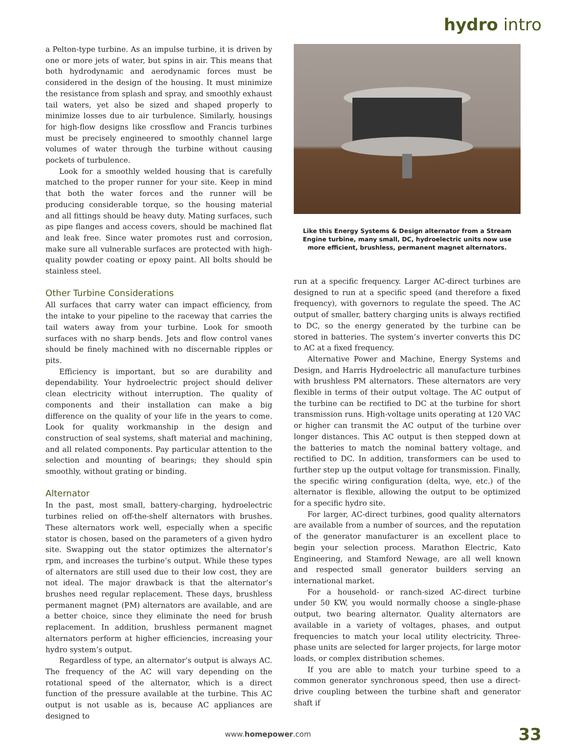hydro intro
a Pelton-type turbine. As an impulse turbine, it is driven by one or more jets of water, but spins in air. This means that both hydrodynamic and aerodynamic forces must be considered in the design of the housing. It must minimize the resistance from splash and spray, and smoothly exhaust tail waters, yet also be sized and shaped properly to minimize losses due to air turbulence. Similarly, housings for high-flow designs like crossflow and Francis turbines must be precisely engineered to smoothly channel large volumes of water through the turbine without causing pockets of turbulence.
Look for a smoothly welded housing that is carefully matched to the proper runner for your site. Keep in mind that both the water forces and the runner will be producing considerable torque, so the housing material and all fittings should be heavy duty. Mating surfaces, such as pipe flanges and access covers, should be machined flat and leak free. Since water promotes rust and corrosion, make sure all vulnerable surfaces are protected with high-quality powder coating or epoxy paint. All bolts should be stainless steel.
Other Turbine Considerations
All surfaces that carry water can impact efficiency, from the intake to your pipeline to the raceway that carries the tail waters away from your turbine. Look for smooth surfaces with no sharp bends. Jets and flow control vanes should be finely machined with no discernable ripples or pits.
Efficiency is important, but so are durability and dependability. Your hydroelectric project should deliver clean electricity without interruption. The quality of components and their installation can make a big difference on the quality of your life in the years to come. Look for quality workmanship in the design and construction of seal systems, shaft material and machining, and all related components. Pay particular attention to the selection and mounting of bearings; they should spin smoothly, without grating or binding.
Alternator
In the past, most small, battery-charging, hydroelectric turbines relied on off-the-shelf alternators with brushes. These alternators work well, especially when a specific stator is chosen, based on the parameters of a given hydro site. Swapping out the stator optimizes the alternator’s rpm, and increases the turbine’s output. While these types of alternators are still used due to their low cost, they are not ideal. The major drawback is that the alternator’s brushes need regular replacement. These days, brushless permanent magnet (PM) alternators are available, and are a better choice, since they eliminate the need for brush replacement. In addition, brushless permanent magnet alternators perform at higher efficiencies, increasing your hydro system’s output.
Regardless of type, an alternator’s output is always AC. The frequency of the AC will vary depending on the rotational speed of the alternator, which is a direct function of the pressure available at the turbine. This AC output is not usable as is, because AC appliances are designed to
Like this Energy Systems & Design alternator from a Stream Engine turbine, many small, DC, hydroelectric units now use more efficient, brushless, permanent magnet alternators.
run at a specific frequency. Larger AC-direct turbines are designed to run at a specific speed (and therefore a fixed frequency), with governors to regulate the speed. The AC output of smaller, battery charging units is always rectified to DC, so the energy generated by the turbine can be stored in batteries. The system’s inverter converts this DC to AC at a fixed frequency.
Alternative Power and Machine, Energy Systems and Design, and Harris Hydroelectric all manufacture turbines with brushless PM alternators. These alternators are very flexible in terms of their output voltage. The AC output of the turbine can be rectified to DC at the turbine for short transmission runs. High-voltage units operating at 120 VAC or higher can transmit the AC output of the turbine over longer distances. This AC output is then stepped down at the batteries to match the nominal battery voltage, and rectified to DC. In addition, transformers can be used to further step up the output voltage for transmission. Finally, the specific wiring configuration (delta, wye, etc.) of the alternator is flexible, allowing the output to be optimized for a specific hydro site.
For larger, AC-direct turbines, good quality alternators are available from a number of sources, and the reputation of the generator manufacturer is an excellent place to begin your selection process. Marathon Electric, Kato Engineering, and Stamford Newage, are all well known and respected small generator builders serving an international market.
For a household- or ranch-sized AC-direct turbine under 50 KW, you would normally choose a single-phase output, two bearing alternator. Quality alternators are available in a variety of voltages, phases, and output frequencies to match your local utility electricity. Three-phase units are selected for larger projects, for large motor loads, or complex distribution schemes.
If you are able to match your turbine speed to a common generator synchronous speed, then use a direct-drive coupling between the turbine shaft and generator shaft if
www.homepower.com 33